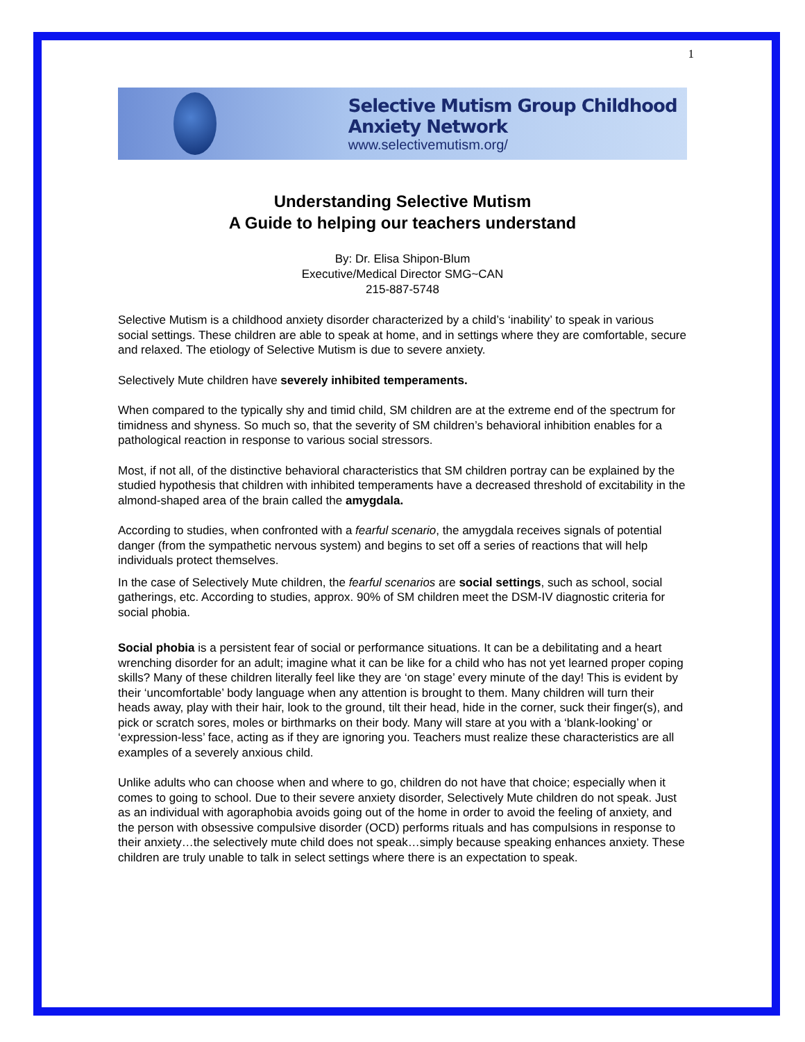1
Selective Mutism Group Childhood Anxiety Network
www.selectivemutism.org/
Understanding Selective Mutism
A Guide to helping our teachers understand
By: Dr. Elisa Shipon-Blum
Executive/Medical Director SMG~CAN
215-887-5748
Selective Mutism is a childhood anxiety disorder characterized by a child’s ‘inability’ to speak in various social settings. These children are able to speak at home, and in settings where they are comfortable, secure and relaxed. The etiology of Selective Mutism is due to severe anxiety.
Selectively Mute children have severely inhibited temperaments.
When compared to the typically shy and timid child, SM children are at the extreme end of the spectrum for timidness and shyness. So much so, that the severity of SM children’s behavioral inhibition enables for a pathological reaction in response to various social stressors.
Most, if not all, of the distinctive behavioral characteristics that SM children portray can be explained by the studied hypothesis that children with inhibited temperaments have a decreased threshold of excitability in the almond-shaped area of the brain called the amygdala.
According to studies, when confronted with a fearful scenario, the amygdala receives signals of potential danger (from the sympathetic nervous system) and begins to set off a series of reactions that will help individuals protect themselves.
In the case of Selectively Mute children, the fearful scenarios are social settings, such as school, social gatherings, etc. According to studies, approx. 90% of SM children meet the DSM-IV diagnostic criteria for social phobia.
Social phobia is a persistent fear of social or performance situations. It can be a debilitating and a heart wrenching disorder for an adult; imagine what it can be like for a child who has not yet learned proper coping skills? Many of these children literally feel like they are ‘on stage’ every minute of the day! This is evident by their ‘uncomfortable’ body language when any attention is brought to them. Many children will turn their heads away, play with their hair, look to the ground, tilt their head, hide in the corner, suck their finger(s), and pick or scratch sores, moles or birthmarks on their body. Many will stare at you with a ‘blank-looking’ or ‘expression-less’ face, acting as if they are ignoring you. Teachers must realize these characteristics are all examples of a severely anxious child.
Unlike adults who can choose when and where to go, children do not have that choice; especially when it comes to going to school. Due to their severe anxiety disorder, Selectively Mute children do not speak. Just as an individual with agoraphobia avoids going out of the home in order to avoid the feeling of anxiety, and the person with obsessive compulsive disorder (OCD) performs rituals and has compulsions in response to their anxiety…the selectively mute child does not speak…simply because speaking enhances anxiety. These children are truly unable to talk in select settings where there is an expectation to speak.